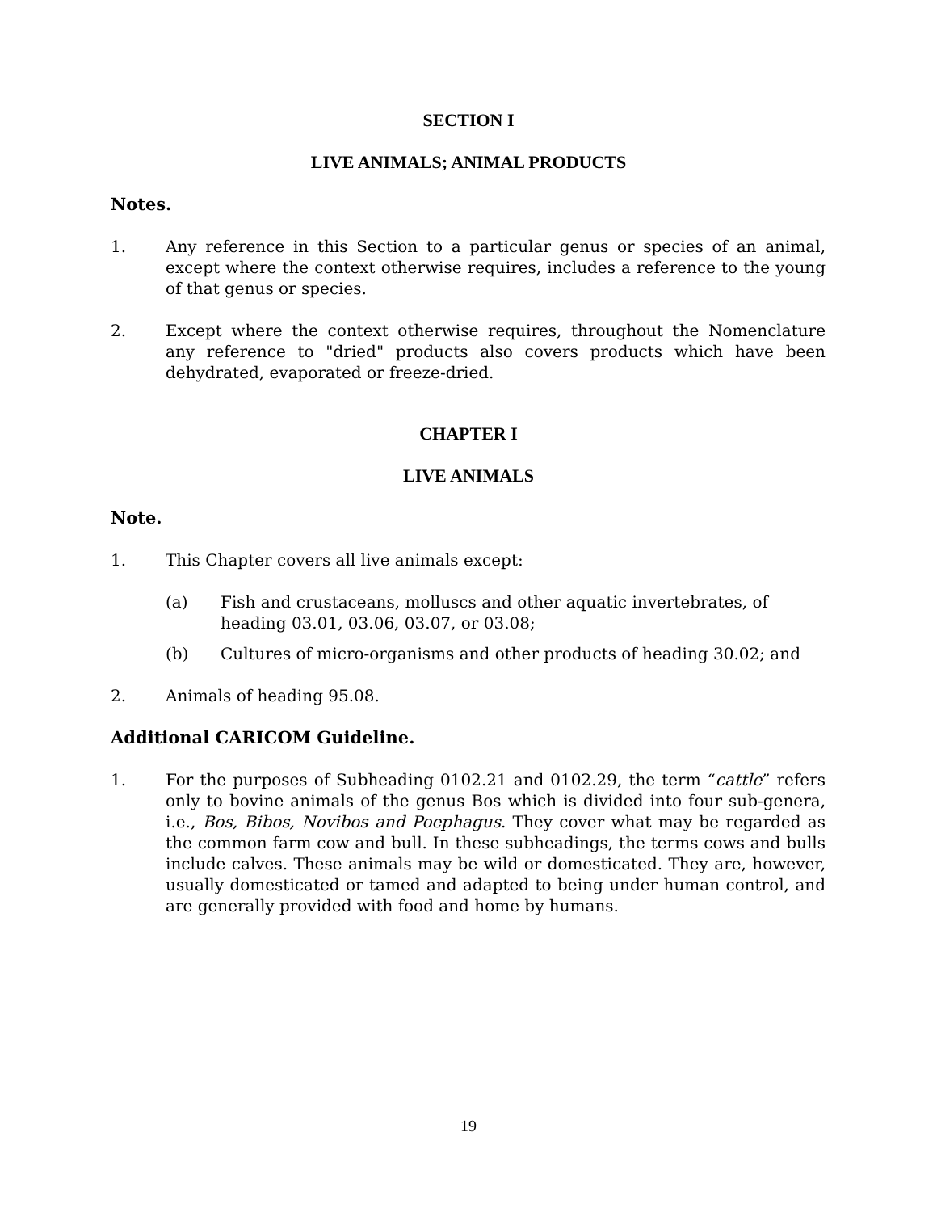SECTION I
LIVE ANIMALS; ANIMAL PRODUCTS
Notes.
1. Any reference in this Section to a particular genus or species of an animal, except where the context otherwise requires, includes a reference to the young of that genus or species.
2. Except where the context otherwise requires, throughout the Nomenclature any reference to "dried" products also covers products which have been dehydrated, evaporated or freeze-dried.
CHAPTER I
LIVE ANIMALS
Note.
1. This Chapter covers all live animals except:
(a) Fish and crustaceans, molluscs and other aquatic invertebrates, of heading 03.01, 03.06, 03.07, or 03.08;
(b) Cultures of micro-organisms and other products of heading 30.02; and
2. Animals of heading 95.08.
Additional CARICOM Guideline.
1. For the purposes of Subheading 0102.21 and 0102.29, the term “cattle” refers only to bovine animals of the genus Bos which is divided into four sub-genera, i.e., Bos, Bibos, Novibos and Poephagus. They cover what may be regarded as the common farm cow and bull. In these subheadings, the terms cows and bulls include calves. These animals may be wild or domesticated. They are, however, usually domesticated or tamed and adapted to being under human control, and are generally provided with food and home by humans.
19